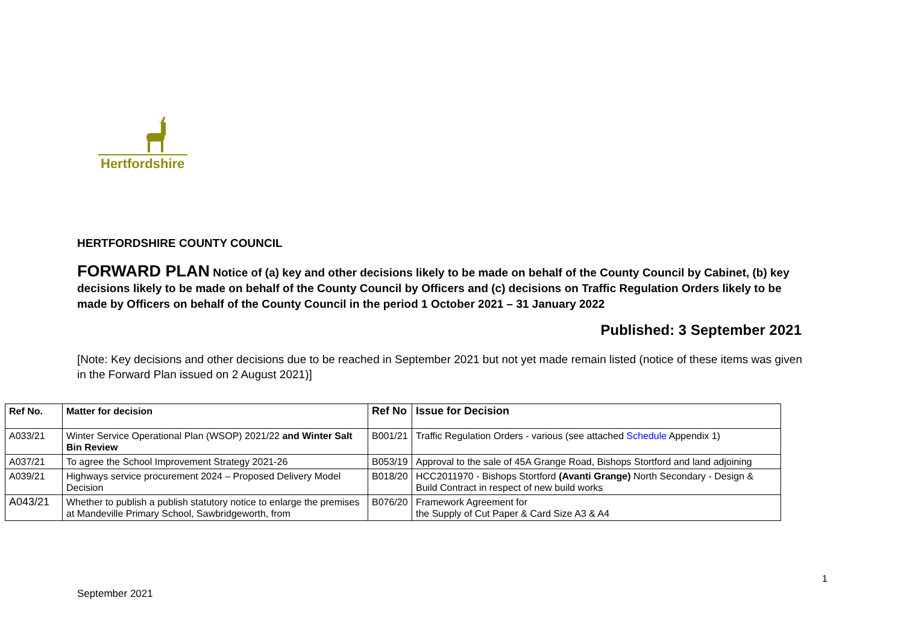Hertfordshire
HERTFORDSHIRE COUNTY COUNCIL
FORWARD PLAN Notice of (a) key and other decisions likely to be made on behalf of the County Council by Cabinet, (b) key decisions likely to be made on behalf of the County Council by Officers and (c) decisions on Traffic Regulation Orders likely to be made by Officers on behalf of the County Council in the period 1 October 2021 – 31 January 2022
Published: 3 September 2021
[Note: Key decisions and other decisions due to be reached in September 2021 but not yet made remain listed (notice of these items was given in the Forward Plan issued on 2 August 2021)]
| Ref No. | Matter for decision | Ref No | Issue for Decision |
| --- | --- | --- | --- |
| A033/21 | Winter Service Operational Plan (WSOP) 2021/22 and Winter Salt Bin Review | B001/21 | Traffic Regulation Orders - various (see attached Schedule Appendix 1) |
| A037/21 | To agree the School Improvement Strategy 2021-26 | B053/19 | Approval to the sale of 45A Grange Road, Bishops Stortford and land adjoining |
| A039/21 | Highways service procurement 2024 – Proposed Delivery Model Decision | B018/20 | HCC2011970 - Bishops Stortford (Avanti Grange) North Secondary - Design & Build Contract in respect of new build works |
| A043/21 | Whether to publish a publish statutory notice to enlarge the premises at Mandeville Primary School, Sawbridgeworth, from | B076/20 | Framework Agreement for the Supply of Cut Paper & Card Size A3 & A4 |
1
September 2021